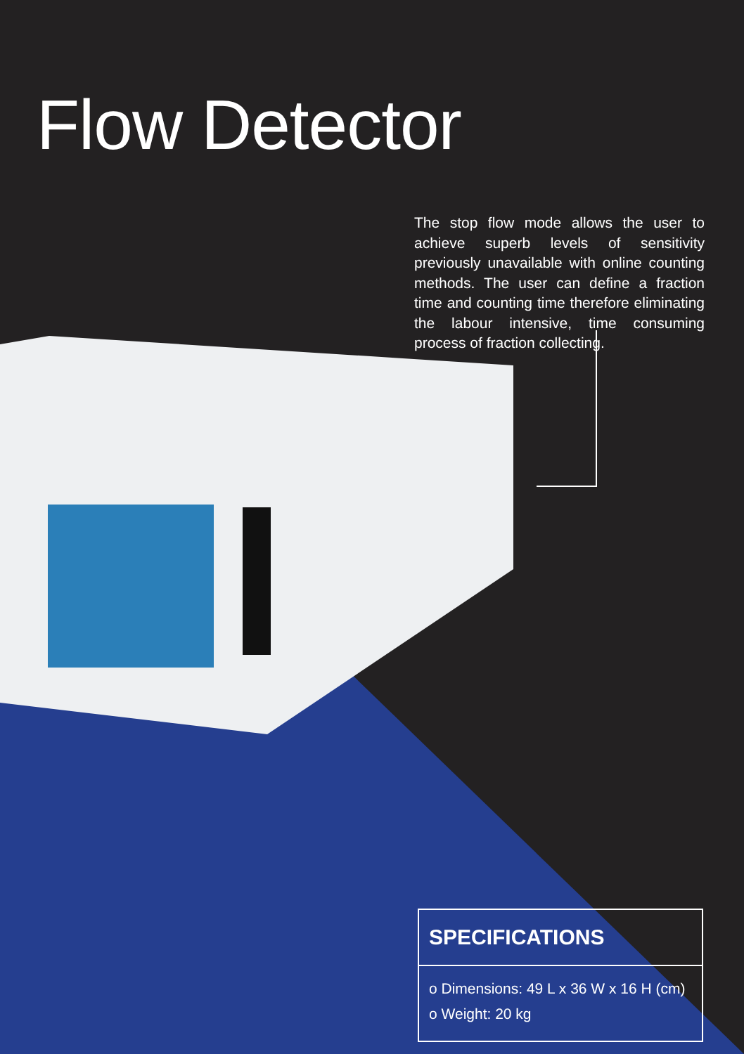Flow Detector
The stop flow mode allows the user to achieve superb levels of sensitivity previously unavailable with online counting methods. The user can define a fraction time and counting time therefore eliminating the labour intensive, time consuming process of fraction collecting.
SPECIFICATIONS
o Dimensions: 49 L x 36 W x 16 H (cm)
o Weight: 20 kg